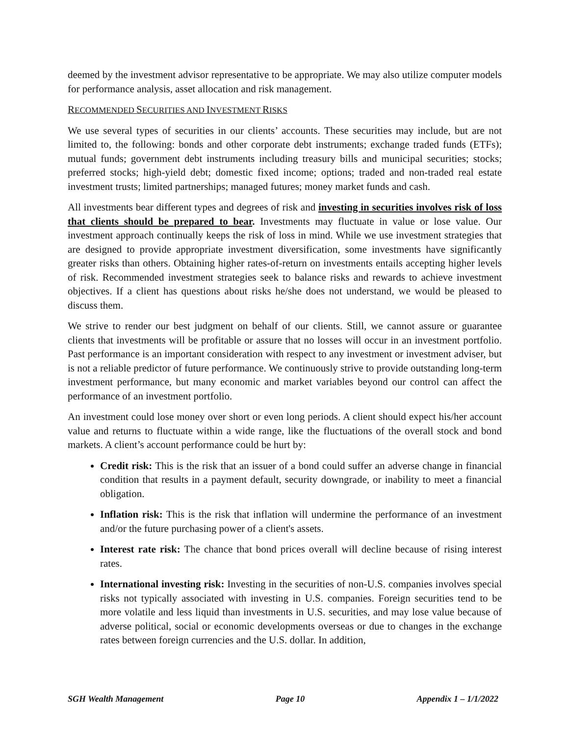deemed by the investment advisor representative to be appropriate. We may also utilize computer models for performance analysis, asset allocation and risk management.
RECOMMENDED SECURITIES AND INVESTMENT RISKS
We use several types of securities in our clients’ accounts. These securities may include, but are not limited to, the following: bonds and other corporate debt instruments; exchange traded funds (ETFs); mutual funds; government debt instruments including treasury bills and municipal securities; stocks; preferred stocks; high-yield debt; domestic fixed income; options; traded and non-traded real estate investment trusts; limited partnerships; managed futures; money market funds and cash.
All investments bear different types and degrees of risk and investing in securities involves risk of loss that clients should be prepared to bear. Investments may fluctuate in value or lose value. Our investment approach continually keeps the risk of loss in mind. While we use investment strategies that are designed to provide appropriate investment diversification, some investments have significantly greater risks than others. Obtaining higher rates-of-return on investments entails accepting higher levels of risk. Recommended investment strategies seek to balance risks and rewards to achieve investment objectives. If a client has questions about risks he/she does not understand, we would be pleased to discuss them.
We strive to render our best judgment on behalf of our clients. Still, we cannot assure or guarantee clients that investments will be profitable or assure that no losses will occur in an investment portfolio. Past performance is an important consideration with respect to any investment or investment adviser, but is not a reliable predictor of future performance. We continuously strive to provide outstanding long-term investment performance, but many economic and market variables beyond our control can affect the performance of an investment portfolio.
An investment could lose money over short or even long periods. A client should expect his/her account value and returns to fluctuate within a wide range, like the fluctuations of the overall stock and bond markets. A client’s account performance could be hurt by:
Credit risk: This is the risk that an issuer of a bond could suffer an adverse change in financial condition that results in a payment default, security downgrade, or inability to meet a financial obligation.
Inflation risk: This is the risk that inflation will undermine the performance of an investment and/or the future purchasing power of a client's assets.
Interest rate risk: The chance that bond prices overall will decline because of rising interest rates.
International investing risk: Investing in the securities of non-U.S. companies involves special risks not typically associated with investing in U.S. companies. Foreign securities tend to be more volatile and less liquid than investments in U.S. securities, and may lose value because of adverse political, social or economic developments overseas or due to changes in the exchange rates between foreign currencies and the U.S. dollar. In addition,
SGH Wealth Management Page 10 Appendix 1 – 1/1/2022